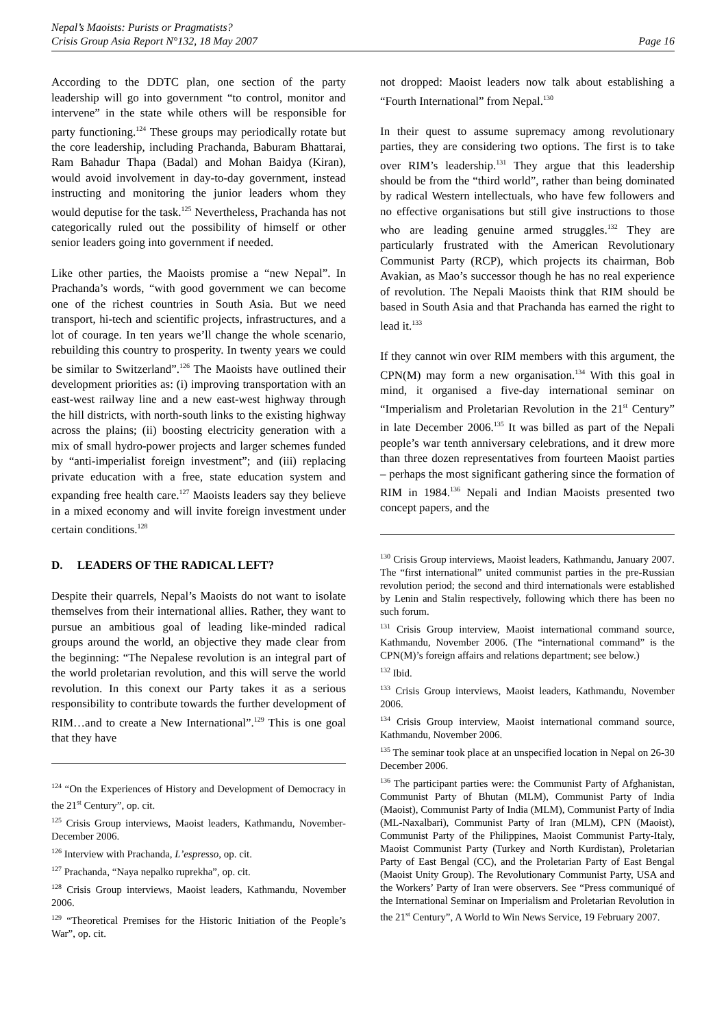Nepal’s Maoists: Purists or Pragmatists?
Crisis Group Asia Report N°132, 18 May 2007
Page 16
According to the DDTC plan, one section of the party leadership will go into government “to control, monitor and intervene” in the state while others will be responsible for party functioning.<sup>124</sup> These groups may periodically rotate but the core leadership, including Prachanda, Baburam Bhattarai, Ram Bahadur Thapa (Badal) and Mohan Baidya (Kiran), would avoid involvement in day-to-day government, instead instructing and monitoring the junior leaders whom they would deputise for the task.<sup>125</sup> Nevertheless, Prachanda has not categorically ruled out the possibility of himself or other senior leaders going into government if needed.
Like other parties, the Maoists promise a “new Nepal”. In Prachanda’s words, “with good government we can become one of the richest countries in South Asia. But we need transport, hi-tech and scientific projects, infrastructures, and a lot of courage. In ten years we’ll change the whole scenario, rebuilding this country to prosperity. In twenty years we could be similar to Switzerland”.<sup>126</sup> The Maoists have outlined their development priorities as: (i) improving transportation with an east-west railway line and a new east-west highway through the hill districts, with north-south links to the existing highway across the plains; (ii) boosting electricity generation with a mix of small hydro-power projects and larger schemes funded by “anti-imperialist foreign investment”; and (iii) replacing private education with a free, state education system and expanding free health care.<sup>127</sup> Maoists leaders say they believe in a mixed economy and will invite foreign investment under certain conditions.<sup>128</sup>
D. LEADERS OF THE RADICAL LEFT?
Despite their quarrels, Nepal’s Maoists do not want to isolate themselves from their international allies. Rather, they want to pursue an ambitious goal of leading like-minded radical groups around the world, an objective they made clear from the beginning: “The Nepalese revolution is an integral part of the world proletarian revolution, and this will serve the world revolution. In this conext our Party takes it as a serious responsibility to contribute towards the further development of RIM…and to create a New International”.<sup>129</sup> This is one goal that they have
<sup>124</sup> “On the Experiences of History and Development of Democracy in the 21<sup>st</sup> Century”, op. cit.
<sup>125</sup> Crisis Group interviews, Maoist leaders, Kathmandu, November-December 2006.
<sup>126</sup> Interview with Prachanda, L’espresso, op. cit.
<sup>127</sup> Prachanda, “Naya nepalko ruprekha”, op. cit.
<sup>128</sup> Crisis Group interviews, Maoist leaders, Kathmandu, November 2006.
<sup>129</sup> “Theoretical Premises for the Historic Initiation of the People’s War”, op. cit.
not dropped: Maoist leaders now talk about establishing a “Fourth International” from Nepal.<sup>130</sup>
In their quest to assume supremacy among revolutionary parties, they are considering two options. The first is to take over RIM’s leadership.<sup>131</sup> They argue that this leadership should be from the “third world”, rather than being dominated by radical Western intellectuals, who have few followers and no effective organisations but still give instructions to those who are leading genuine armed struggles.<sup>132</sup> They are particularly frustrated with the American Revolutionary Communist Party (RCP), which projects its chairman, Bob Avakian, as Mao’s successor though he has no real experience of revolution. The Nepali Maoists think that RIM should be based in South Asia and that Prachanda has earned the right to lead it.<sup>133</sup>
If they cannot win over RIM members with this argument, the CPN(M) may form a new organisation.<sup>134</sup> With this goal in mind, it organised a five-day international seminar on “Imperialism and Proletarian Revolution in the 21<sup>st</sup> Century” in late December 2006.<sup>135</sup> It was billed as part of the Nepali people’s war tenth anniversary celebrations, and it drew more than three dozen representatives from fourteen Maoist parties – perhaps the most significant gathering since the formation of RIM in 1984.<sup>136</sup> Nepali and Indian Maoists presented two concept papers, and the
<sup>130</sup> Crisis Group interviews, Maoist leaders, Kathmandu, January 2007. The “first international” united communist parties in the pre-Russian revolution period; the second and third internationals were established by Lenin and Stalin respectively, following which there has been no such forum.
<sup>131</sup> Crisis Group interview, Maoist international command source, Kathmandu, November 2006. (The “international command” is the CPN(M)’s foreign affairs and relations department; see below.)
<sup>132</sup> Ibid.
<sup>133</sup> Crisis Group interviews, Maoist leaders, Kathmandu, November 2006.
<sup>134</sup> Crisis Group interview, Maoist international command source, Kathmandu, November 2006.
<sup>135</sup> The seminar took place at an unspecified location in Nepal on 26-30 December 2006.
<sup>136</sup> The participant parties were: the Communist Party of Afghanistan, Communist Party of Bhutan (MLM), Communist Party of India (Maoist), Communist Party of India (MLM), Communist Party of India (ML-Naxalbari), Communist Party of Iran (MLM), CPN (Maoist), Communist Party of the Philippines, Maoist Communist Party-Italy, Maoist Communist Party (Turkey and North Kurdistan), Proletarian Party of East Bengal (CC), and the Proletarian Party of East Bengal (Maoist Unity Group). The Revolutionary Communist Party, USA and the Workers’ Party of Iran were observers. See “Press communiqué of the International Seminar on Imperialism and Proletarian Revolution in the 21<sup>st</sup> Century”, A World to Win News Service, 19 February 2007.